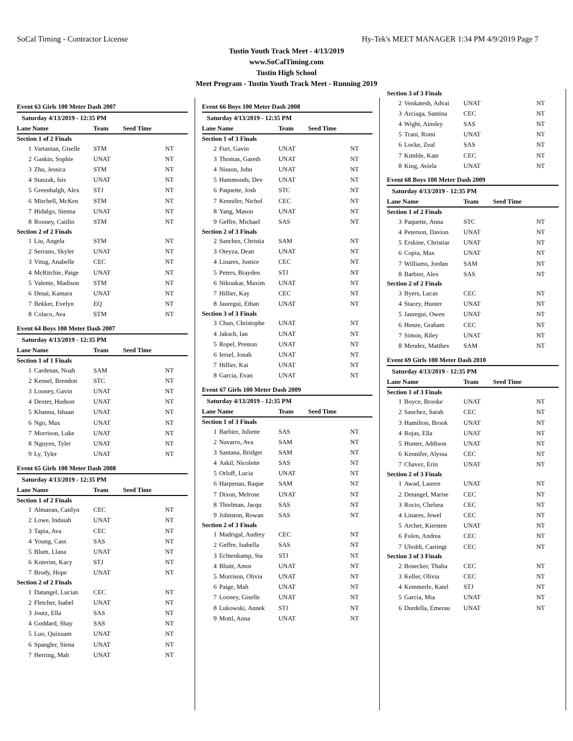SoCal Timing - Contractor License Hy-Tek's MEET MANAGER 1:34 PM 4/9/2019 Page 7
Tustin Youth Track Meet - 4/13/2019
www.SoCalTiming.com
Tustin High School
Meet Program - Tustin Youth Track Meet - Running 2019
Event 63 Girls 100 Meter Dash 2007
Saturday 4/13/2019 - 12:35 PM
| Lane Name | | Team | Seed Time |
| --- | --- | --- | --- |
| Section 1 of 2 Finals | | | |
| 1 | Vartanian, Giselle | STM | NT |
| 2 | Gaskin, Sophie | UNAT | NT |
| 3 | Zhu, Jessica | STM | NT |
| 4 | Staszak, Isis | UNAT | NT |
| 5 | Greenhalgh, Alex | STJ | NT |
| 6 | Mitchell, McKen | STM | NT |
| 7 | Hidalgo, Sienna | UNAT | NT |
| 8 | Rooney, Caitlin | STM | NT |
| Section 2 of 2 Finals | | | |
| 1 | Liu, Angela | STM | NT |
| 2 | Serrano, Skyler | UNAT | NT |
| 3 | Vitug, Anabelle | CEC | NT |
| 4 | McRitchie, Paige | UNAT | NT |
| 5 | Valente, Madison | STM | NT |
| 6 | Desai, Kamara | UNAT | NT |
| 7 | Bekker, Evelyn | EQ | NT |
| 8 | Colaco, Ava | STM | NT |
Event 64 Boys 100 Meter Dash 2007
Saturday 4/13/2019 - 12:35 PM
| Lane Name | | Team | Seed Time |
| --- | --- | --- | --- |
| Section 1 of 1 Finals | | | |
| 1 | Cardenas, Noah | SAM | NT |
| 2 | Kensel, Brendon | STC | NT |
| 3 | Looney, Gavin | UNAT | NT |
| 4 | Dexter, Hudson | UNAT | NT |
| 5 | Khanna, Ishaan | UNAT | NT |
| 6 | Ngo, Max | UNAT | NT |
| 7 | Morrison, Luke | UNAT | NT |
| 8 | Nguyen, Tyler | UNAT | NT |
| 9 | Ly, Tyler | UNAT | NT |
Event 65 Girls 100 Meter Dash 2008
Saturday 4/13/2019 - 12:35 PM
| Lane Name | | Team | Seed Time |
| --- | --- | --- | --- |
| Section 1 of 2 Finals | | | |
| 1 | Almaean, Caitlyn | CEC | NT |
| 2 | Lowe, Indaiah | UNAT | NT |
| 3 | Tapia, Ava | CEC | NT |
| 4 | Young, Cass | SAS | NT |
| 5 | Blum, Llana | UNAT | NT |
| 6 | Knierim, Kacy | STJ | NT |
| 7 | Brody, Hope | UNAT | NT |
| Section 2 of 2 Finals | | | |
| 1 | Datangel, Lucian | CEC | NT |
| 2 | Fletcher, Isabel | UNAT | NT |
| 3 | Joutz, Ella | SAS | NT |
| 4 | Goddard, Shay | SAS | NT |
| 5 | Luo, Quixuam | UNAT | NT |
| 6 | Spangler, Siena | UNAT | NT |
| 7 | Herring, Mah | UNAT | NT |
Event 66 Boys 100 Meter Dash 2008
Saturday 4/13/2019 - 12:35 PM
| Lane Name | | Team | Seed Time |
| --- | --- | --- | --- |
| Section 1 of 3 Finals | | | |
| 2 | Furr, Gavin | UNAT | NT |
| 3 | Thomas, Gareth | UNAT | NT |
| 4 | Nisson, John | UNAT | NT |
| 5 | Hammonds, Dev | UNAT | NT |
| 6 | Paquette, Josh | STC | NT |
| 7 | Kennifer, Nichol | CEC | NT |
| 8 | Yang, Mason | UNAT | NT |
| 9 | Geffre, Michael | SAS | NT |
| Section 2 of 3 Finals | | | |
| 2 | Sanchez, Christia | SAM | NT |
| 3 | Oteyza, Dean | UNAT | NT |
| 4 | Linares, Justice | CEC | NT |
| 5 | Peters, Brayden | STJ | NT |
| 6 | Nikoukar, Maxim | UNAT | NT |
| 7 | Hillier, Kay | CEC | NT |
| 8 | Jauregui, Ethan | UNAT | NT |
| Section 3 of 3 Finals | | | |
| 3 | Chun, Christophe | UNAT | NT |
| 4 | Jaksch, Ian | UNAT | NT |
| 5 | Ropel, Preston | UNAT | NT |
| 6 | Iersel, Jonah | UNAT | NT |
| 7 | Hillier, Kai | UNAT | NT |
| 8 | Garcia, Evan | UNAT | NT |
Event 67 Girls 100 Meter Dash 2009
Saturday 4/13/2019 - 12:35 PM
| Lane Name | | Team | Seed Time |
| --- | --- | --- | --- |
| Section 1 of 3 Finals | | | |
| 1 | Barbier, Juliette | SAS | NT |
| 2 | Navarro, Ava | SAM | NT |
| 3 | Santana, Bridget | SAM | NT |
| 4 | Askil, Nicolette | SAS | NT |
| 5 | Orloff, Lucia | UNAT | NT |
| 6 | Harpenau, Raque | SAM | NT |
| 7 | Dixon, Melrose | UNAT | NT |
| 8 | Thielman, Jacqu | SAS | NT |
| 9 | Johnston, Rowan | SAS | NT |
| Section 2 of 3 Finals | | | |
| 1 | Madrigal, Audrey | CEC | NT |
| 2 | Geffre, Isabella | SAS | NT |
| 3 | Echtenkamp, Sta | STJ | NT |
| 4 | Bluitt, Amor | UNAT | NT |
| 5 | Morrison, Olivia | UNAT | NT |
| 6 | Paige, Mah | UNAT | NT |
| 7 | Looney, Giselle | UNAT | NT |
| 8 | Lukowski, Annek | STJ | NT |
| 9 | Mottl, Anna | UNAT | NT |
| Section 3 of 3 Finals | | | |
| 2 | Venkatesh, Advai | UNAT | NT |
| 3 | Arciaga, Santina | CEC | NT |
| 4 | Wight, Ainsley | SAS | NT |
| 5 | Trani, Romi | UNAT | NT |
| 6 | Locke, Zeal | SAS | NT |
| 7 | Kimble, Kate | CEC | NT |
| 8 | King, Aviela | UNAT | NT |
Event 68 Boys 100 Meter Dash 2009
Saturday 4/13/2019 - 12:35 PM
| Lane Name | | Team | Seed Time |
| --- | --- | --- | --- |
| Section 1 of 2 Finals | | | |
| 3 | Paquette, Anna | STC | NT |
| 4 | Peterson, Davion | UNAT | NT |
| 5 | Erskine, Christiar | UNAT | NT |
| 6 | Copia, Max | UNAT | NT |
| 7 | Williams, Jordan | SAM | NT |
| 8 | Barbier, Alex | SAS | NT |
| Section 2 of 2 Finals | | | |
| 3 | Byers, Lucas | CEC | NT |
| 4 | Stacey, Hunter | UNAT | NT |
| 5 | Jauregui, Owen | UNAT | NT |
| 6 | Henze, Graham | CEC | NT |
| 7 | Simon, Riley | UNAT | NT |
| 8 | Mendez, Matthev | SAM | NT |
Event 69 Girls 100 Meter Dash 2010
Saturday 4/13/2019 - 12:35 PM
| Lane Name | | Team | Seed Time |
| --- | --- | --- | --- |
| Section 1 of 3 Finals | | | |
| 1 | Boyce, Brooke | UNAT | NT |
| 2 | Sanchez, Sarah | CEC | NT |
| 3 | Hamilton, Brook | UNAT | NT |
| 4 | Rojas, Ella | UNAT | NT |
| 5 | Hunter, Addison | UNAT | NT |
| 6 | Kennifer, Alyssa | CEC | NT |
| 7 | Chavez, Erin | UNAT | NT |
| Section 2 of 3 Finals | | | |
| 1 | Awad, Lauren | UNAT | NT |
| 2 | Detangel, Marise | CEC | NT |
| 3 | Rocio, Chelsea | CEC | NT |
| 4 | Linares, Jewel | CEC | NT |
| 5 | Archer, Kiersten | UNAT | NT |
| 6 | Folen, Andrea | CEC | NT |
| 7 | Uboldi, Carringt | CEC | NT |
| Section 3 of 3 Finals | | | |
| 2 | Bosecker, Thalia | CEC | NT |
| 3 | Keller, Olivia | CEC | NT |
| 4 | Kemmerle, Katel | STJ | NT |
| 5 | Garcia, Mia | UNAT | NT |
| 6 | Durdella, Emerau | UNAT | NT |